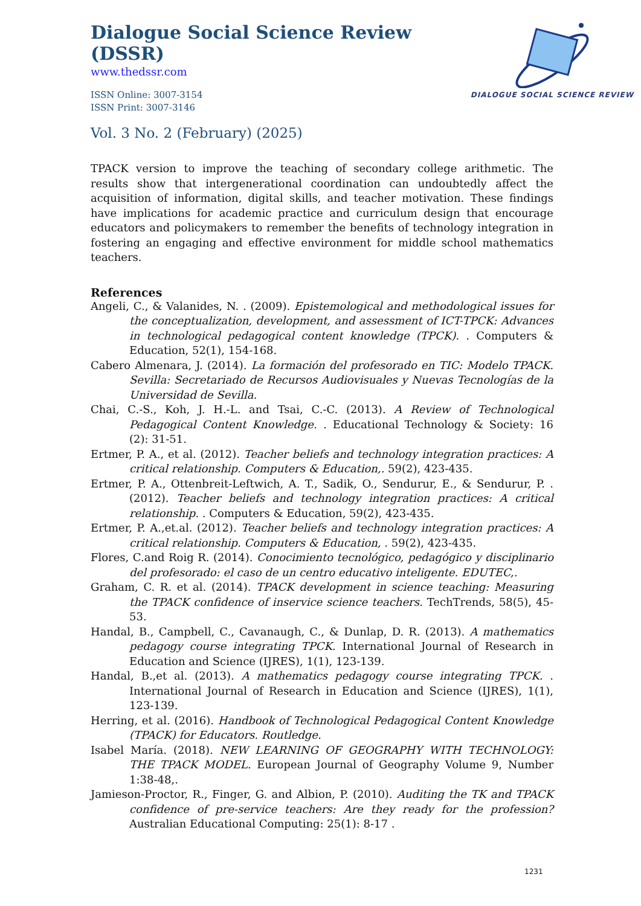Dialogue Social Science Review (DSSR)
www.thedssr.com
ISSN Online: 3007-3154
ISSN Print: 3007-3146
DIALOGUE SOCIAL SCIENCE REVIEW
Vol. 3 No. 2 (February) (2025)
TPACK version to improve the teaching of secondary college arithmetic. The results show that intergenerational coordination can undoubtedly affect the acquisition of information, digital skills, and teacher motivation. These findings have implications for academic practice and curriculum design that encourage educators and policymakers to remember the benefits of technology integration in fostering an engaging and effective environment for middle school mathematics teachers.
References
Angeli, C., & Valanides, N. . (2009). Epistemological and methodological issues for the conceptualization, development, and assessment of ICT-TPCK: Advances in technological pedagogical content knowledge (TPCK). . Computers & Education, 52(1), 154-168.
Cabero Almenara, J. (2014). La formación del profesorado en TIC: Modelo TPACK. Sevilla: Secretariado de Recursos Audiovisuales y Nuevas Tecnologías de la Universidad de Sevilla.
Chai, C.-S., Koh, J. H.-L. and Tsai, C.-C. (2013). A Review of Technological Pedagogical Content Knowledge. . Educational Technology & Society: 16 (2): 31-51.
Ertmer, P. A., et al. (2012). Teacher beliefs and technology integration practices: A critical relationship. Computers & Education,. 59(2), 423-435.
Ertmer, P. A., Ottenbreit-Leftwich, A. T., Sadik, O., Sendurur, E., & Sendurur, P. . (2012). Teacher beliefs and technology integration practices: A critical relationship. . Computers & Education, 59(2), 423-435.
Ertmer, P. A.,et.al. (2012). Teacher beliefs and technology integration practices: A critical relationship. Computers & Education, . 59(2), 423-435.
Flores, C.and Roig R. (2014). Conocimiento tecnológico, pedagógico y disciplinario del profesorado: el caso de un centro educativo inteligente. EDUTEC,.
Graham, C. R. et al. (2014). TPACK development in science teaching: Measuring the TPACK confidence of inservice science teachers. TechTrends, 58(5), 45-53.
Handal, B., Campbell, C., Cavanaugh, C., & Dunlap, D. R. (2013). A mathematics pedagogy course integrating TPCK. International Journal of Research in Education and Science (IJRES), 1(1), 123-139.
Handal, B.,et al. (2013). A mathematics pedagogy course integrating TPCK. . International Journal of Research in Education and Science (IJRES), 1(1), 123-139.
Herring, et al. (2016). Handbook of Technological Pedagogical Content Knowledge (TPACK) for Educators. Routledge.
Isabel María. (2018). NEW LEARNING OF GEOGRAPHY WITH TECHNOLOGY: THE TPACK MODEL. European Journal of Geography Volume 9, Number 1:38-48,.
Jamieson-Proctor, R., Finger, G. and Albion, P. (2010). Auditing the TK and TPACK confidence of pre-service teachers: Are they ready for the profession? Australian Educational Computing: 25(1): 8-17 .
1231